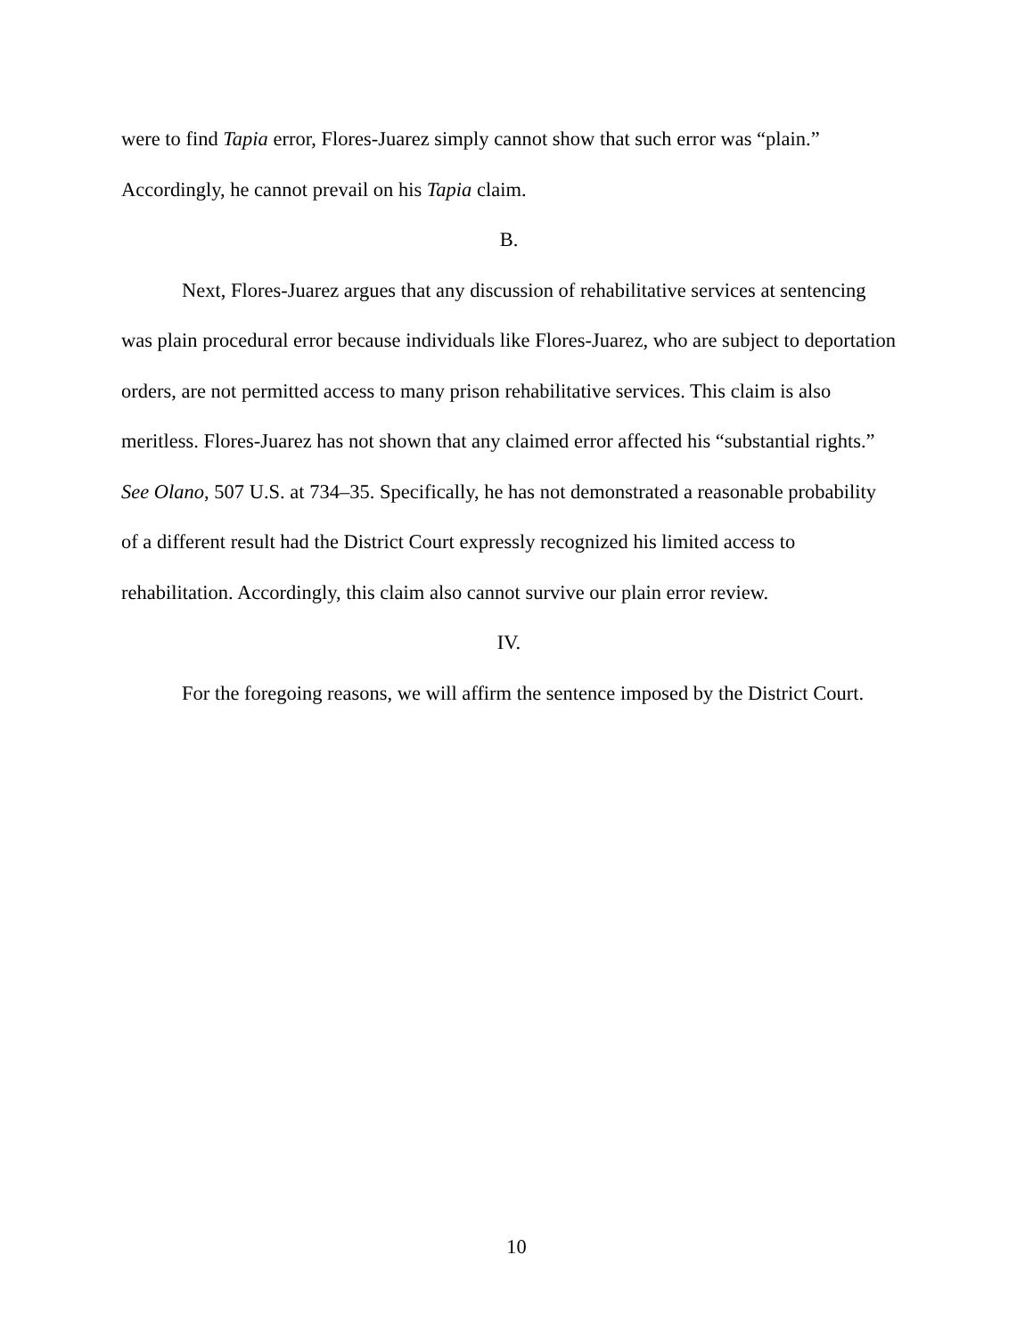were to find Tapia error, Flores-Juarez simply cannot show that such error was “plain.” Accordingly, he cannot prevail on his Tapia claim.
B.
Next, Flores-Juarez argues that any discussion of rehabilitative services at sentencing was plain procedural error because individuals like Flores-Juarez, who are subject to deportation orders, are not permitted access to many prison rehabilitative services. This claim is also meritless. Flores-Juarez has not shown that any claimed error affected his “substantial rights.” See Olano, 507 U.S. at 734–35. Specifically, he has not demonstrated a reasonable probability of a different result had the District Court expressly recognized his limited access to rehabilitation. Accordingly, this claim also cannot survive our plain error review.
IV.
For the foregoing reasons, we will affirm the sentence imposed by the District Court.
10